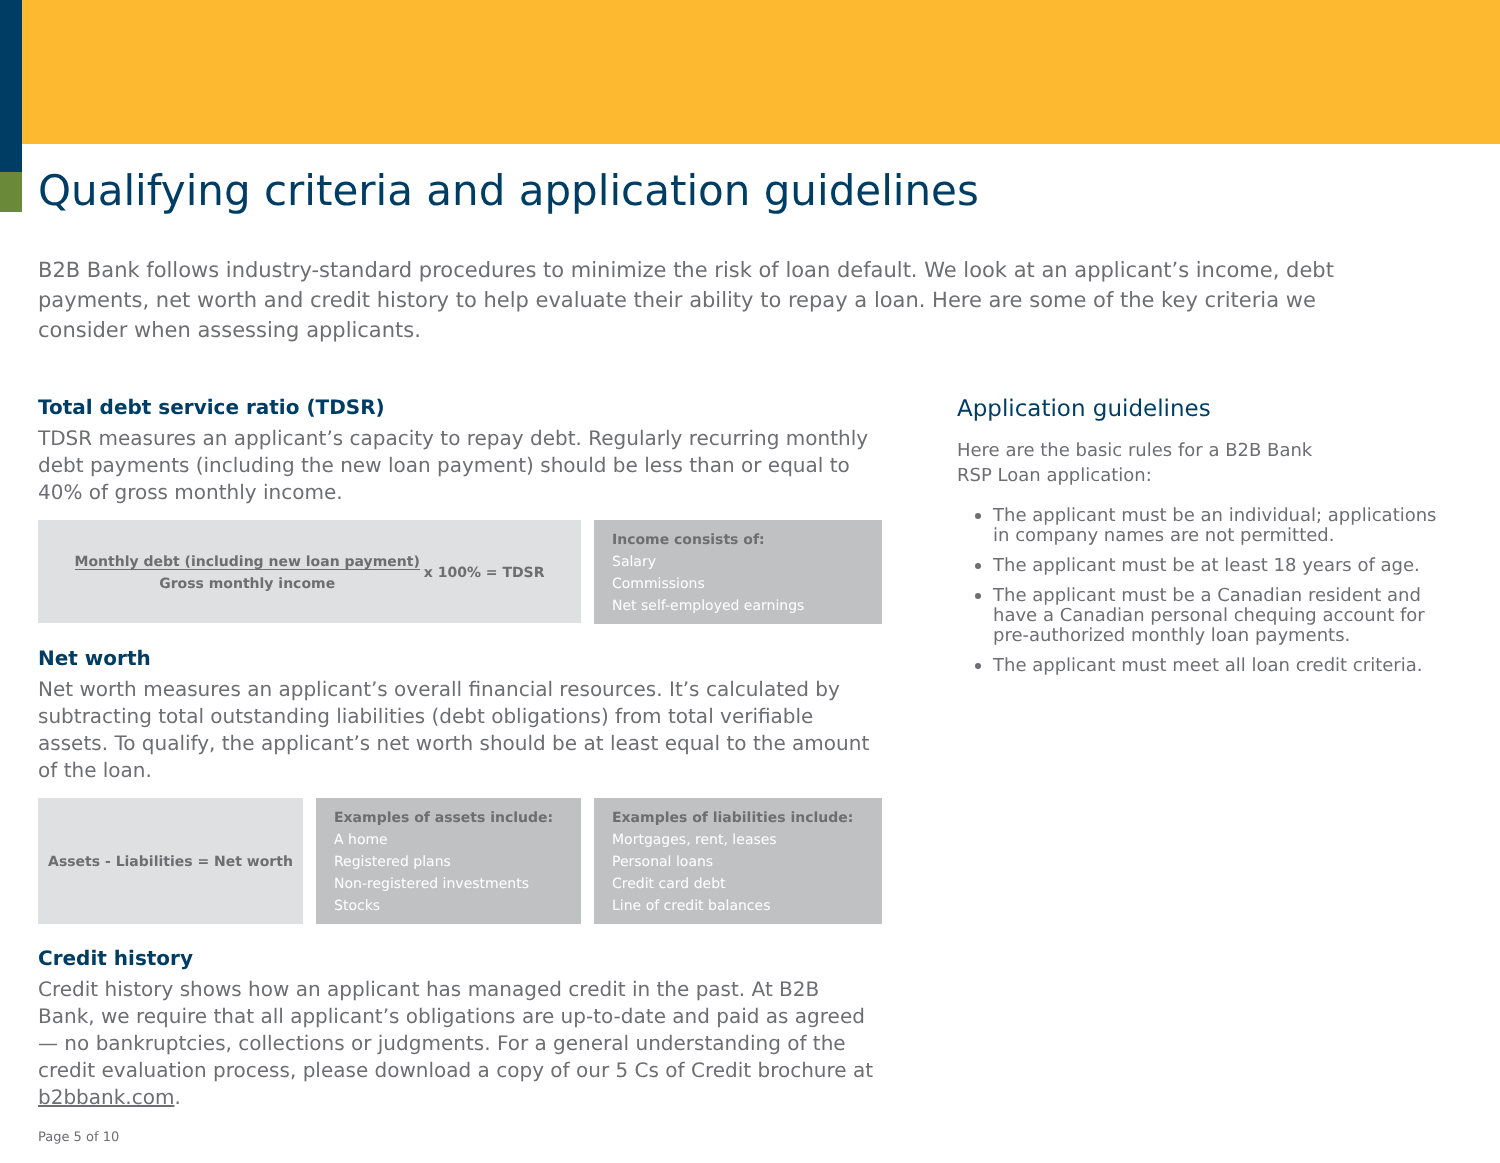Qualifying criteria and application guidelines
B2B Bank follows industry-standard procedures to minimize the risk of loan default. We look at an applicant’s income, debt payments, net worth and credit history to help evaluate their ability to repay a loan. Here are some of the key criteria we consider when assessing applicants.
Total debt service ratio (TDSR)
TDSR measures an applicant’s capacity to repay debt. Regularly recurring monthly debt payments (including the new loan payment) should be less than or equal to 40% of gross monthly income.
| Monthly debt (including new loan payment) Gross monthly income | x 100% = TDSR |
Income consists of:
Salary
Commissions
Net self-employed earnings
Net worth
Net worth measures an applicant’s overall financial resources. It’s calculated by subtracting total outstanding liabilities (debt obligations) from total verifiable assets. To qualify, the applicant’s net worth should be at least equal to the amount of the loan.
Assets - Liabilities = Net worth
Examples of assets include:
A home
Registered plans
Non-registered investments
Stocks
Examples of liabilities include:
Mortgages, rent, leases
Personal loans
Credit card debt
Line of credit balances
Credit history
Credit history shows how an applicant has managed credit in the past. At B2B Bank, we require that all applicant’s obligations are up-to-date and paid as agreed — no bankruptcies, collections or judgments. For a general understanding of the credit evaluation process, please download a copy of our 5 Cs of Credit brochure at b2bbank.com.
Page 5 of 10
Application guidelines
Here are the basic rules for a B2B Bank
RSP Loan application:
The applicant must be an individual; applications in company names are not permitted.
The applicant must be at least 18 years of age.
The applicant must be a Canadian resident and have a Canadian personal chequing account for pre-authorized monthly loan payments.
The applicant must meet all loan credit criteria.